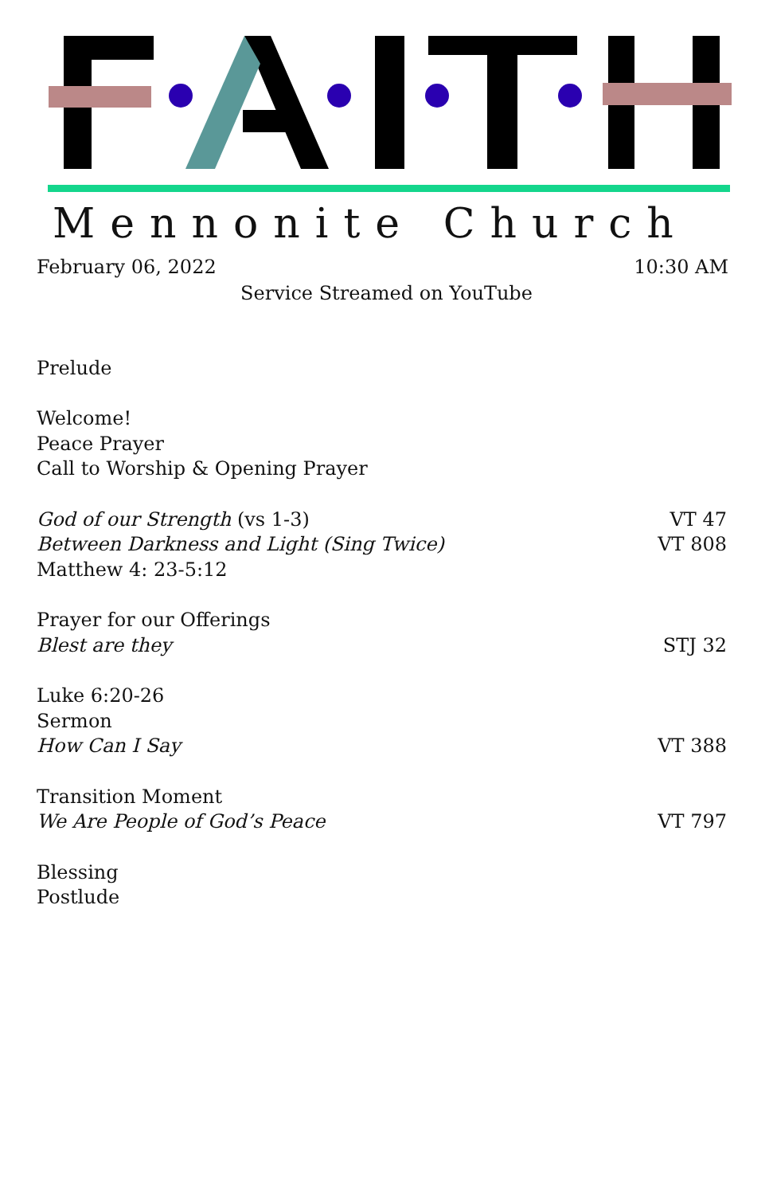Mennonite Church
February 06, 2022 10:30 AM
Service Streamed on YouTube
Prelude
Welcome!
Peace Prayer
Call to Worship & Opening Prayer
God of our Strength (vs 1-3) VT 47
Between Darkness and Light (Sing Twice) VT 808
Matthew 4: 23-5:12
Prayer for our Offerings
Blest are they STJ 32
Luke 6:20-26
Sermon
How Can I Say VT 388
Transition Moment
We Are People of God’s Peace VT 797
Blessing
Postlude